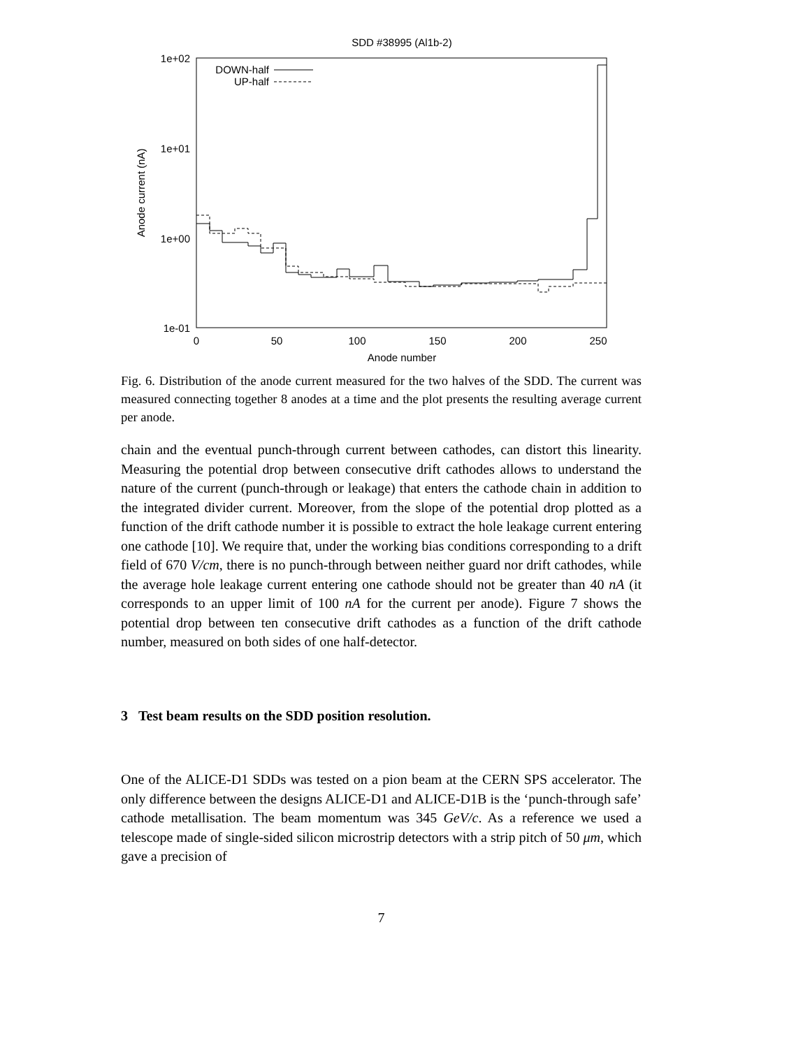SDD #38995 (Al1b-2)
1e+02
1e+01
1e+00
1e-01
0
50
100
150
200
250
Anode number
Anode current (nA)
DOWN-half
UP-half
Fig. 6. Distribution of the anode current measured for the two halves of the SDD. The current was measured connecting together 8 anodes at a time and the plot presents the resulting average current per anode.
chain and the eventual punch-through current between cathodes, can distort this linearity. Measuring the potential drop between consecutive drift cathodes allows to understand the nature of the current (punch-through or leakage) that enters the cathode chain in addition to the integrated divider current. Moreover, from the slope of the potential drop plotted as a function of the drift cathode number it is possible to extract the hole leakage current entering one cathode [10]. We require that, under the working bias conditions corresponding to a drift field of 670 V/cm, there is no punch-through between neither guard nor drift cathodes, while the average hole leakage current entering one cathode should not be greater than 40 nA (it corresponds to an upper limit of 100 nA for the current per anode). Figure 7 shows the potential drop between ten consecutive drift cathodes as a function of the drift cathode number, measured on both sides of one half-detector.
3 Test beam results on the SDD position resolution.
One of the ALICE-D1 SDDs was tested on a pion beam at the CERN SPS accelerator. The only difference between the designs ALICE-D1 and ALICE-D1B is the ‘punch-through safe’ cathode metallisation. The beam momentum was 345 GeV/c. As a reference we used a telescope made of single-sided silicon microstrip detectors with a strip pitch of 50 μm, which gave a precision of
7